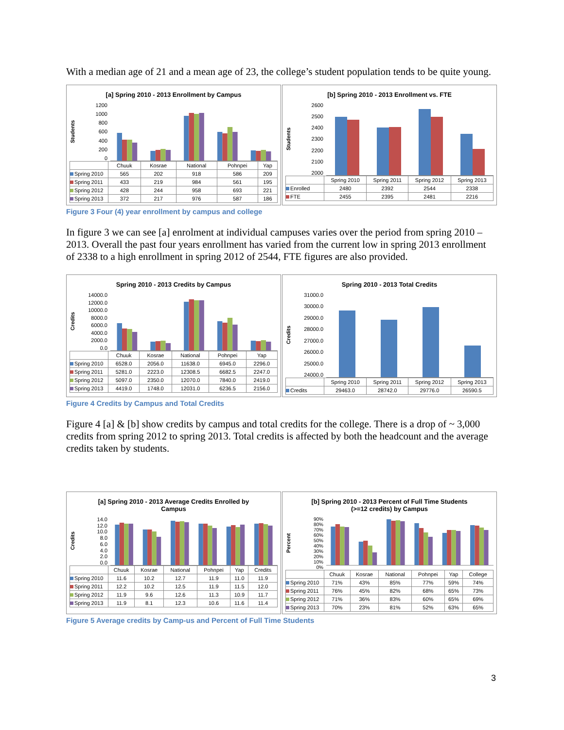With a median age of 21 and a mean age of 23, the college’s student population tends to be quite young.
[a] Spring 2010 - 2013 Enrollment by Campus
Students
1200
1000
800
600
400
200
0
| | Chuuk | Kosrae | National | Pohnpei | Yap |
| Spring 2010 | 565 | 202 | 918 | 586 | 209 |
| Spring 2011 | 433 | 219 | 984 | 561 | 195 |
| Spring 2012 | 428 | 244 | 958 | 693 | 221 |
| Spring 2013 | 372 | 217 | 976 | 587 | 186 |
[b] Spring 2010 - 2013 Enrollment vs. FTE
Students
2600
2500
2400
2300
2200
2100
2000
| | Spring 2010 | Spring 2011 | Spring 2012 | Spring 2013 |
| Enrolled | 2480 | 2392 | 2544 | 2338 |
| FTE | 2455 | 2395 | 2481 | 2216 |
Figure 3 Four (4) year enrollment by campus and college
In figure 3 we can see [a] enrolment at individual campuses varies over the period from spring 2010 – 2013. Overall the past four years enrollment has varied from the current low in spring 2013 enrollment of 2338 to a high enrollment in spring 2012 of 2544, FTE figures are also provided.
Spring 2010 - 2013 Credits by Campus
Credits
14000.0
12000.0
10000.0
8000.0
6000.0
4000.0
2000.0
0.0
| | Chuuk | Kosrae | National | Pohnpei | Yap |
| Spring 2010 | 6528.0 | 2056.0 | 11638.0 | 6945.0 | 2296.0 |
| Spring 2011 | 5281.0 | 2223.0 | 12308.5 | 6682.5 | 2247.0 |
| Spring 2012 | 5097.0 | 2350.0 | 12070.0 | 7840.0 | 2419.0 |
| Spring 2013 | 4419.0 | 1748.0 | 12031.0 | 6236.5 | 2156.0 |
Spring 2010 - 2013 Total Credits
Credits
31000.0
30000.0
29000.0
28000.0
27000.0
26000.0
25000.0
24000.0
| | Spring 2010 | Spring 2011 | Spring 2012 | Spring 2013 |
| Credits | 29463.0 | 28742.0 | 29776.0 | 26590.5 |
Figure 4 Credits by Campus and Total Credits
Figure 4 [a] & [b] show credits by campus and total credits for the college. There is a drop of ~ 3,000 credits from spring 2012 to spring 2013. Total credits is affected by both the headcount and the average credits taken by students.
[a] Spring 2010 - 2013 Average Credits Enrolled by
Campus
Credits
14.0
12.0
10.0
8.0
6.0
4.0
2.0
0.0
| | Chuuk | Kosrae | National | Pohnpei | Yap | Credits |
| Spring 2010 | 11.6 | 10.2 | 12.7 | 11.9 | 11.0 | 11.9 |
| Spring 2011 | 12.2 | 10.2 | 12.5 | 11.9 | 11.5 | 12.0 |
| Spring 2012 | 11.9 | 9.6 | 12.6 | 11.3 | 10.9 | 11.7 |
| Spring 2013 | 11.9 | 8.1 | 12.3 | 10.6 | 11.6 | 11.4 |
[b] Spring 2010 - 2013 Percent of Full Time Students
(>=12 credits) by Campus
Percent
90%
80%
70%
60%
50%
40%
30%
20%
10%
0%
| | Chuuk | Kosrae | National | Pohnpei | Yap | College |
| Spring 2010 | 71% | 43% | 85% | 77% | 59% | 74% |
| Spring 2011 | 76% | 45% | 82% | 68% | 65% | 73% |
| Spring 2012 | 71% | 36% | 83% | 60% | 65% | 69% |
| Spring 2013 | 70% | 23% | 81% | 52% | 63% | 65% |
Figure 5 Average credits by Camp-us and Percent of Full Time Students
3